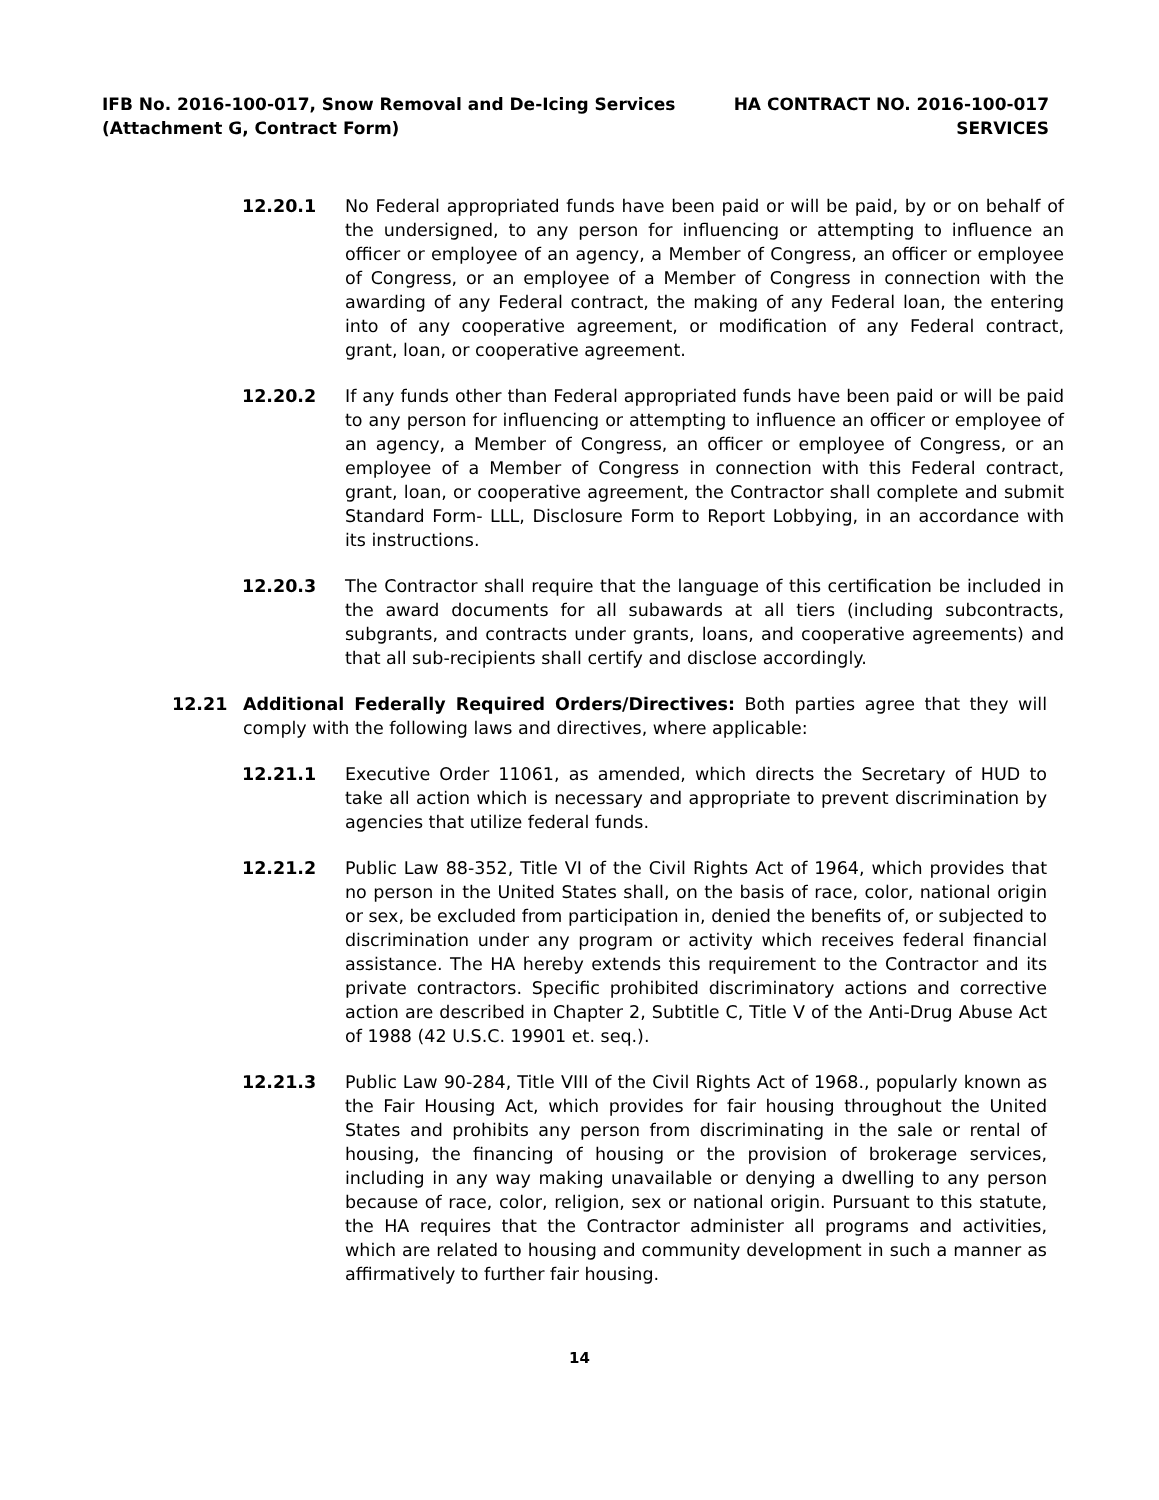IFB No. 2016-100-017, Snow Removal and De-Icing Services
(Attachment G, Contract Form)
HA CONTRACT NO. 2016-100-017
SERVICES
12.20.1 No Federal appropriated funds have been paid or will be paid, by or on behalf of the undersigned, to any person for influencing or attempting to influence an officer or employee of an agency, a Member of Congress, an officer or employee of Congress, or an employee of a Member of Congress in connection with the awarding of any Federal contract, the making of any Federal loan, the entering into of any cooperative agreement, or modification of any Federal contract, grant, loan, or cooperative agreement.
12.20.2 If any funds other than Federal appropriated funds have been paid or will be paid to any person for influencing or attempting to influence an officer or employee of an agency, a Member of Congress, an officer or employee of Congress, or an employee of a Member of Congress in connection with this Federal contract, grant, loan, or cooperative agreement, the Contractor shall complete and submit Standard Form- LLL, Disclosure Form to Report Lobbying, in an accordance with its instructions.
12.20.3 The Contractor shall require that the language of this certification be included in the award documents for all subawards at all tiers (including subcontracts, subgrants, and contracts under grants, loans, and cooperative agreements) and that all sub-recipients shall certify and disclose accordingly.
12.21 Additional Federally Required Orders/Directives: Both parties agree that they will comply with the following laws and directives, where applicable:
12.21.1 Executive Order 11061, as amended, which directs the Secretary of HUD to take all action which is necessary and appropriate to prevent discrimination by agencies that utilize federal funds.
12.21.2 Public Law 88-352, Title VI of the Civil Rights Act of 1964, which provides that no person in the United States shall, on the basis of race, color, national origin or sex, be excluded from participation in, denied the benefits of, or subjected to discrimination under any program or activity which receives federal financial assistance. The HA hereby extends this requirement to the Contractor and its private contractors. Specific prohibited discriminatory actions and corrective action are described in Chapter 2, Subtitle C, Title V of the Anti-Drug Abuse Act of 1988 (42 U.S.C. 19901 et. seq.).
12.21.3 Public Law 90-284, Title VIII of the Civil Rights Act of 1968., popularly known as the Fair Housing Act, which provides for fair housing throughout the United States and prohibits any person from discriminating in the sale or rental of housing, the financing of housing or the provision of brokerage services, including in any way making unavailable or denying a dwelling to any person because of race, color, religion, sex or national origin. Pursuant to this statute, the HA requires that the Contractor administer all programs and activities, which are related to housing and community development in such a manner as affirmatively to further fair housing.
14